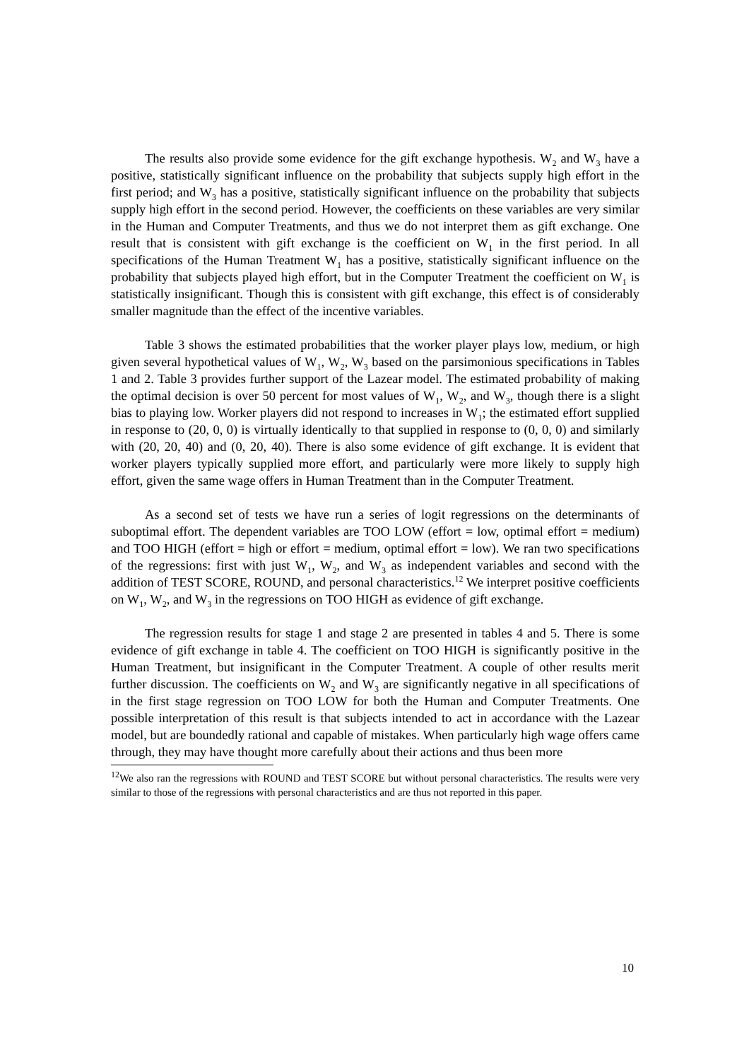The results also provide some evidence for the gift exchange hypothesis. W<sub>2</sub> and W<sub>3</sub> have a positive, statistically significant influence on the probability that subjects supply high effort in the first period; and W<sub>3</sub> has a positive, statistically significant influence on the probability that subjects supply high effort in the second period. However, the coefficients on these variables are very similar in the Human and Computer Treatments, and thus we do not interpret them as gift exchange. One result that is consistent with gift exchange is the coefficient on W<sub>1</sub> in the first period. In all specifications of the Human Treatment W<sub>1</sub> has a positive, statistically significant influence on the probability that subjects played high effort, but in the Computer Treatment the coefficient on W<sub>1</sub> is statistically insignificant. Though this is consistent with gift exchange, this effect is of considerably smaller magnitude than the effect of the incentive variables.
Table 3 shows the estimated probabilities that the worker player plays low, medium, or high given several hypothetical values of W<sub>1</sub>, W<sub>2</sub>, W<sub>3</sub> based on the parsimonious specifications in Tables 1 and 2. Table 3 provides further support of the Lazear model. The estimated probability of making the optimal decision is over 50 percent for most values of W<sub>1</sub>, W<sub>2</sub>, and W<sub>3</sub>, though there is a slight bias to playing low. Worker players did not respond to increases in W<sub>1</sub>; the estimated effort supplied in response to (20, 0, 0) is virtually identically to that supplied in response to (0, 0, 0) and similarly with (20, 20, 40) and (0, 20, 40). There is also some evidence of gift exchange. It is evident that worker players typically supplied more effort, and particularly were more likely to supply high effort, given the same wage offers in Human Treatment than in the Computer Treatment.
As a second set of tests we have run a series of logit regressions on the determinants of suboptimal effort. The dependent variables are TOO LOW (effort = low, optimal effort = medium) and TOO HIGH (effort = high or effort = medium, optimal effort = low). We ran two specifications of the regressions: first with just W<sub>1</sub>, W<sub>2</sub>, and W<sub>3</sub> as independent variables and second with the addition of TEST SCORE, ROUND, and personal characteristics.<sup>12</sup> We interpret positive coefficients on W<sub>1</sub>, W<sub>2</sub>, and W<sub>3</sub> in the regressions on TOO HIGH as evidence of gift exchange.
The regression results for stage 1 and stage 2 are presented in tables 4 and 5. There is some evidence of gift exchange in table 4. The coefficient on TOO HIGH is significantly positive in the Human Treatment, but insignificant in the Computer Treatment. A couple of other results merit further discussion. The coefficients on W<sub>2</sub> and W<sub>3</sub> are significantly negative in all specifications of in the first stage regression on TOO LOW for both the Human and Computer Treatments. One possible interpretation of this result is that subjects intended to act in accordance with the Lazear model, but are boundedly rational and capable of mistakes. When particularly high wage offers came through, they may have thought more carefully about their actions and thus been more
<sup>12</sup> We also ran the regressions with ROUND and TEST SCORE but without personal characteristics. The results were very similar to those of the regressions with personal characteristics and are thus not reported in this paper.
10